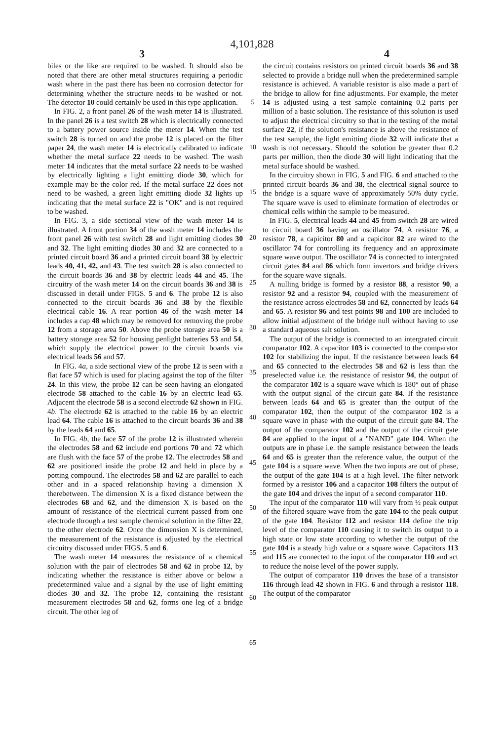4,101,828
3 4
biles or the like are required to be washed. It should also be noted that there are other metal structures requiring a periodic wash where in the past there has been no corrosion detector for determining whether the structure needs to be washed or not. The detector 10 could certainly be used in this type application.
In FIG. 2, a front panel 26 of the wash meter 14 is illustrated. In the panel 26 is a test switch 28 which is electrically connected to a battery power source inside the meter 14. When the test switch 28 is turned on and the probe 12 is placed on the filter paper 24, the wash meter 14 is electrically calibrated to indicate whether the metal surface 22 needs to be washed. The wash meter 14 indicates that the metal surface 22 needs to be washed by electrically lighting a light emitting diode 30, which for example may be the color red. If the metal surface 22 does not need to be washed, a green light emitting diode 32 lights up indicating that the metal surface 22 is "OK" and is not required to be washed.
In FIG. 3, a side sectional view of the wash meter 14 is illustrated. A front portion 34 of the wash meter 14 includes the front panel 26 with test switch 28 and light emitting diodes 30 and 32. The light emitting diodes 30 and 32 are connected to a printed circuit board 36 and a printed circuit board 38 by electric leads 40, 41, 42, and 43. The test switch 28 is also connected to the circuit boards 36 and 38 by electric leads 44 and 45. The circuitry of the wash meter 14 on the circuit boards 36 and 38 is discussed in detail under FIGS. 5 and 6. The probe 12 is also connected to the circuit boards 36 and 38 by the flexible electrical cable 16. A rear portion 46 of the wash meter 14 includes a cap 48 which may be removed for removing the probe 12 from a storage area 50. Above the probe storage area 50 is a battery storage area 52 for housing penlight batteries 53 and 54, which supply the electrical power to the circuit boards via electrical leads 56 and 57.
In FIG. 4a, a side sectional view of the probe 12 is seen with a flat face 57 which is used for placing against the top of the filter 24. In this view, the probe 12 can be seen having an elongated electrode 58 attached to the cable 16 by an electric lead 65. Adjacent the electrode 58 is a second electrode 62 shown in FIG. 4b. The electrode 62 is attached to the cable 16 by an electric lead 64. The cable 16 is attached to the circuit boards 36 and 38 by the leads 64 and 65.
In FIG. 4b, the face 57 of the probe 12 is illustrated wherein the electrodes 58 and 62 include end portions 70 and 72 which are flush with the face 57 of the probe 12. The electrodes 58 and 62 are positioned inside the probe 12 and held in place by a potting compound. The electrodes 58 and 62 are parallel to each other and in a spaced relationship having a dimension X therebetween. The dimension X is a fixed distance between the electrodes 68 and 62, and the dimension X is based on the amount of resistance of the electrical current passed from one electrode through a test sample chemical solution in the filter 22, to the other electrode 62. Once the dimension X is determined, the measurement of the resistance is adjusted by the electrical circuitry discussed under FIGS. 5 and 6.
The wash meter 14 measures the resistance of a chemical solution with the pair of electrodes 58 and 62 in probe 12, by indicating whether the resistance is either above or below a predetermined value and a signal by the use of light emitting diodes 30 and 32. The probe 12, containing the resistant measurement electrodes 58 and 62, forms one leg of a bridge circuit. The other leg of
5
10
15
20
25
30
35
40
45
50
55
60
65
the circuit contains resistors on printed circuit boards 36 and 38 selected to provide a bridge null when the predetermined sample resistance is achieved. A variable resistor is also made a part of the bridge to allow for fine adjustments. For example, the meter 14 is adjusted using a test sample containing 0.2 parts per million of a basic solution. The resistance of this solution is used to adjust the electrical circuitry so that in the testing of the metal surface 22, if the solution's resistance is above the resistance of the test sample, the light emitting diode 32 will indicate that a wash is not necessary. Should the solution be greater than 0.2 parts per million, then the diode 30 will light indicating that the metal surface should be washed.
In the circuitry shown in FIG. 5 and FIG. 6 and attached to the printed circuit boards 36 and 38, the electrical signal source to the bridge is a square wave of approximately 50% duty cycle. The square wave is used to eliminate formation of electrodes or chemical cells within the sample to be measured.
In FIG. 5, electrical leads 44 and 45 from switch 28 are wired to circuit board 36 having an oscillator 74. A resistor 76, a resistor 78, a capicitor 80 and a capicitor 82 are wired to the oscillator 74 for controlling its frequency and an approximate square wave output. The oscillator 74 is connected to intergrated circuit gates 84 and 86 which form invertors and bridge drivers for the square wave signals.
A nulling bridge is formed by a resistor 88, a resistor 90, a resistor 92 and a resistor 94, coupled with the measurement of the resistance across electrodes 58 and 62, connected by leads 64 and 65. A resistor 96 and test points 98 and 100 are included to allow initial adjustment of the bridge null without having to use a standard aqueous salt solution.
The output of the bridge is connected to an intergrated circuit comparator 102. A capacitor 103 is connected to the comparator 102 for stabilizing the input. If the resistance between leads 64 and 65 connected to the electrodes 58 and 62 is less than the preselected value i.e. the resistance of resistor 94, the output of the comparator 102 is a square wave which is 180° out of phase with the output signal of the circuit gate 84. If the resistance between leads 64 and 65 is greater than the output of the comparator 102, then the output of the comparator 102 is a square wave in phase with the output of the circuit gate 84. The output of the comparator 102 and the output of the circuit gate 84 are applied to the input of a "NAND" gate 104. When the outputs are in phase i.e. the sample resistance between the leads 64 and 65 is greater than the reference value, the output of the gate 104 is a square wave. When the two inputs are out of phase, the output of the gate 104 is at a high level. The filter network formed by a resistor 106 and a capacitor 108 filters the output of the gate 104 and drives the input of a second comparator 110.
The input of the comparator 110 will vary from ½ peak output of the filtered square wave from the gate 104 to the peak output of the gate 104. Resistor 112 and resistor 114 define the trip level of the comparator 110 causing it to switch its output to a high state or low state according to whether the output of the gate 104 is a steady high value or a square wave. Capacitors 113 and 115 are connected to the input of the comparator 110 and act to reduce the noise level of the power supply.
The output of comparator 110 drives the base of a transistor 116 through lead 42 shown in FIG. 6 and through a resistor 118. The output of the comparator